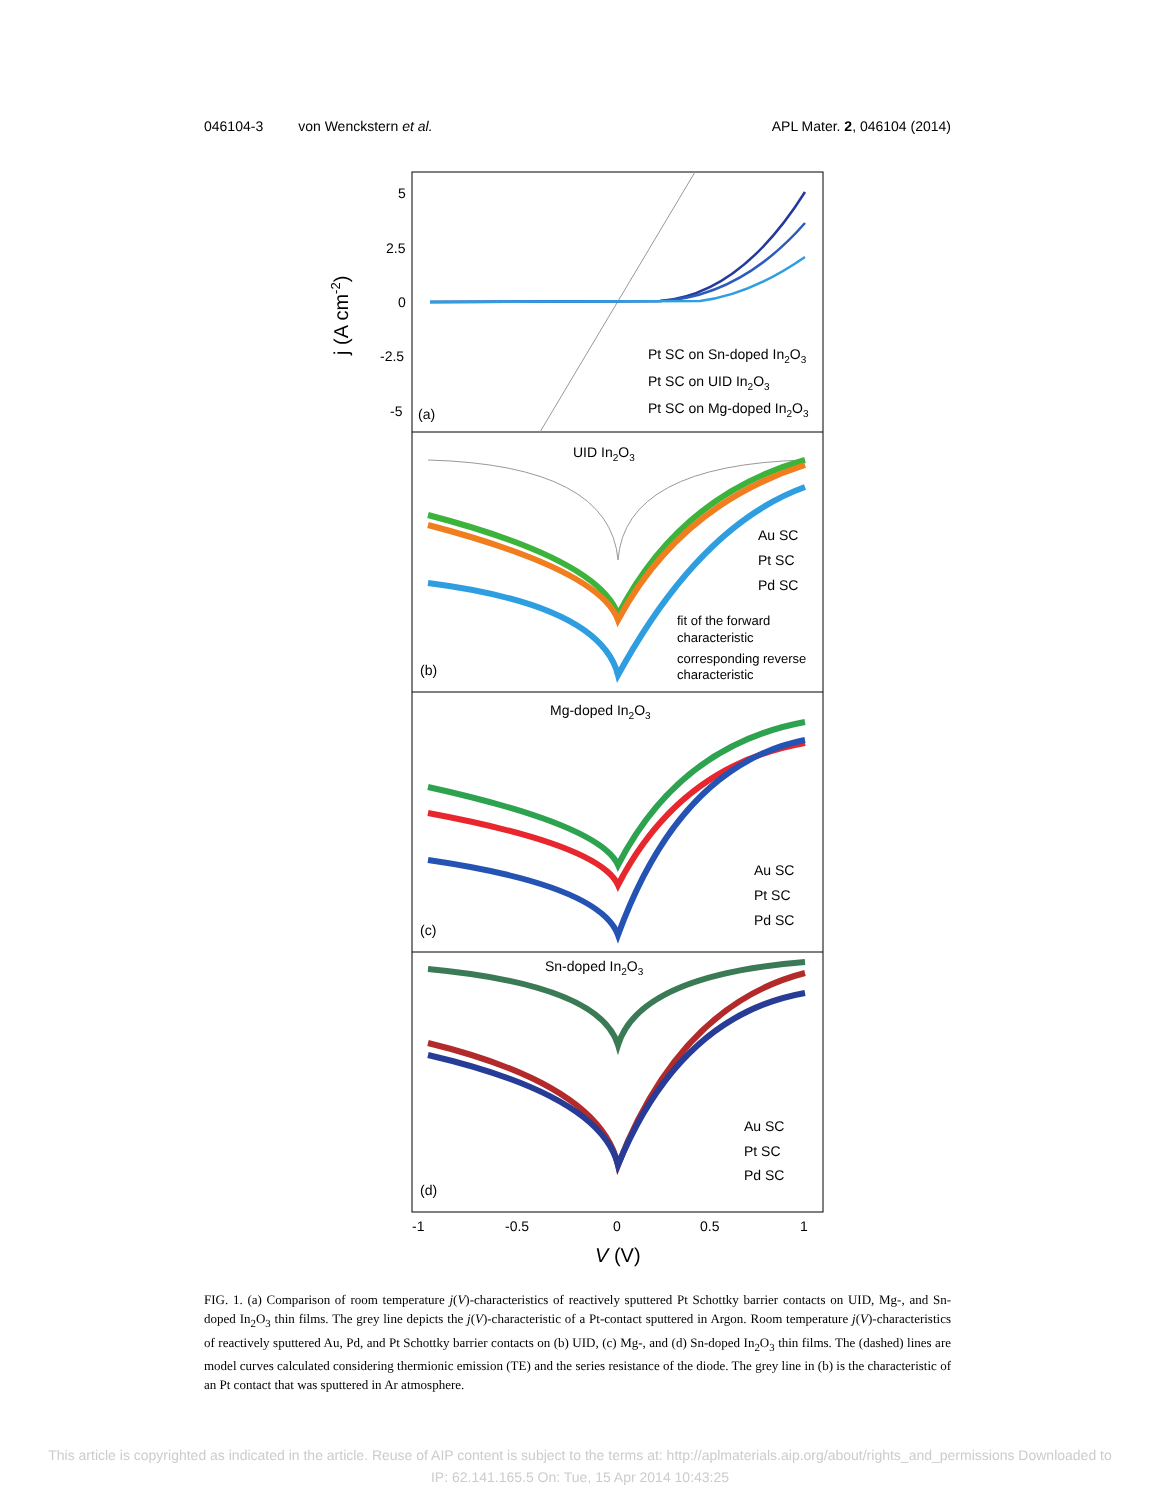046104-3 von Wenckstern et al. APL Mater. 2, 046104 (2014)
5
2.5
0
-2.5
-5
(a)
Pt SC on Sn-doped In2O3
Pt SC on UID In2O3
Pt SC on Mg-doped In2O3
j (A cm-2)
UID In2O3
(b)
Au SC
Pt SC
Pd SC
fit of the forward
characteristic
corresponding reverse
characteristic
Mg-doped In2O3
(c)
Au SC
Pt SC
Pd SC
Sn-doped In2O3
(d)
Au SC
Pt SC
Pd SC
-1
-0.5
0
0.5
1
V (V)
FIG. 1. (a) Comparison of room temperature j(V)-characteristics of reactively sputtered Pt Schottky barrier contacts on UID, Mg-, and Sn-doped In<sub>2</sub>O<sub>3</sub> thin films. The grey line depicts the j(V)-characteristic of a Pt-contact sputtered in Argon. Room temperature j(V)-characteristics of reactively sputtered Au, Pd, and Pt Schottky barrier contacts on (b) UID, (c) Mg-, and (d) Sn-doped In<sub>2</sub>O<sub>3</sub> thin films. The (dashed) lines are model curves calculated considering thermionic emission (TE) and the series resistance of the diode. The grey line in (b) is the characteristic of an Pt contact that was sputtered in Ar atmosphere.
This article is copyrighted as indicated in the article. Reuse of AIP content is subject to the terms at: http://aplmaterials.aip.org/about/rights_and_permissions Downloaded to
IP: 62.141.165.5 On: Tue, 15 Apr 2014 10:43:25